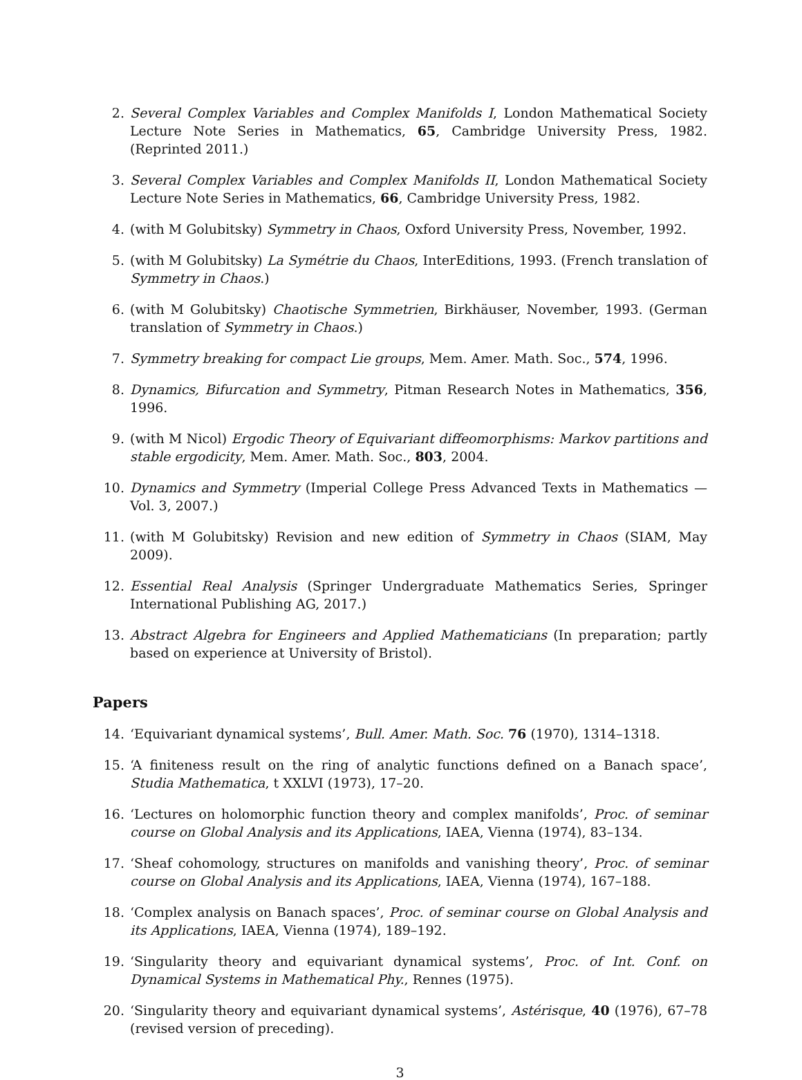2. Several Complex Variables and Complex Manifolds I, London Mathematical Society Lecture Note Series in Mathematics, 65, Cambridge University Press, 1982. (Reprinted 2011.)
3. Several Complex Variables and Complex Manifolds II, London Mathematical Society Lecture Note Series in Mathematics, 66, Cambridge University Press, 1982.
4. (with M Golubitsky) Symmetry in Chaos, Oxford University Press, November, 1992.
5. (with M Golubitsky) La Symétrie du Chaos, InterEditions, 1993. (French translation of Symmetry in Chaos.)
6. (with M Golubitsky) Chaotische Symmetrien, Birkhäuser, November, 1993. (German translation of Symmetry in Chaos.)
7. Symmetry breaking for compact Lie groups, Mem. Amer. Math. Soc., 574, 1996.
8. Dynamics, Bifurcation and Symmetry, Pitman Research Notes in Mathematics, 356, 1996.
9. (with M Nicol) Ergodic Theory of Equivariant diffeomorphisms: Markov partitions and stable ergodicity, Mem. Amer. Math. Soc., 803, 2004.
10. Dynamics and Symmetry (Imperial College Press Advanced Texts in Mathematics — Vol. 3, 2007.)
11. (with M Golubitsky) Revision and new edition of Symmetry in Chaos (SIAM, May 2009).
12. Essential Real Analysis (Springer Undergraduate Mathematics Series, Springer International Publishing AG, 2017.)
13. Abstract Algebra for Engineers and Applied Mathematicians (In preparation; partly based on experience at University of Bristol).
Papers
14. ‘Equivariant dynamical systems’, Bull. Amer. Math. Soc. 76 (1970), 1314–1318.
15. ‘A finiteness result on the ring of analytic functions defined on a Banach space’, Studia Mathematica, t XXLVI (1973), 17–20.
16. ‘Lectures on holomorphic function theory and complex manifolds’, Proc. of seminar course on Global Analysis and its Applications, IAEA, Vienna (1974), 83–134.
17. ‘Sheaf cohomology, structures on manifolds and vanishing theory’, Proc. of seminar course on Global Analysis and its Applications, IAEA, Vienna (1974), 167–188.
18. ‘Complex analysis on Banach spaces’, Proc. of seminar course on Global Analysis and its Applications, IAEA, Vienna (1974), 189–192.
19. ‘Singularity theory and equivariant dynamical systems’, Proc. of Int. Conf. on Dynamical Systems in Mathematical Phy., Rennes (1975).
20. ‘Singularity theory and equivariant dynamical systems’, Astérisque, 40 (1976), 67–78 (revised version of preceding).
3